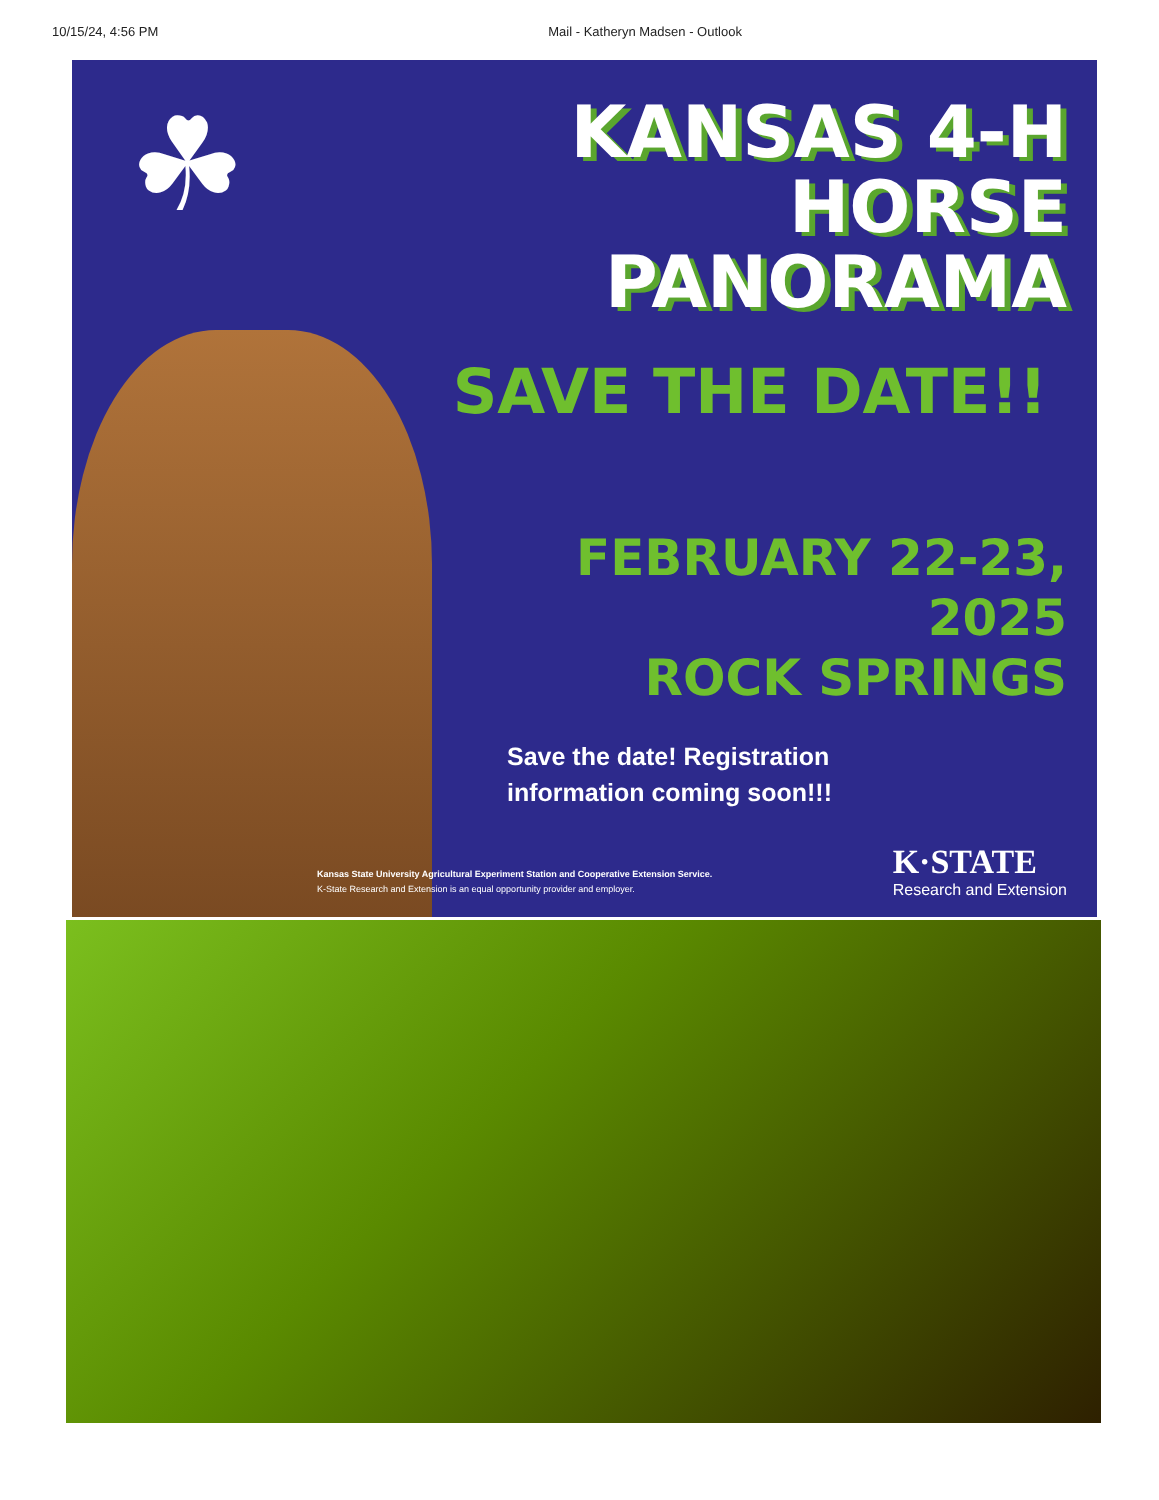10/15/24, 4:56 PM Mail - Katheryn Madsen - Outlook
☘
KANSAS 4-H
HORSE
PANORAMA
SAVE THE DATE!!
FEBRUARY 22-23, 2025
ROCK SPRINGS
Save the date! Registration
information coming soon!!!
Kansas State University Agricultural Experiment Station and Cooperative Extension Service.
K-State Research and Extension is an equal opportunity provider and employer.
K·STATE
Research and Extension